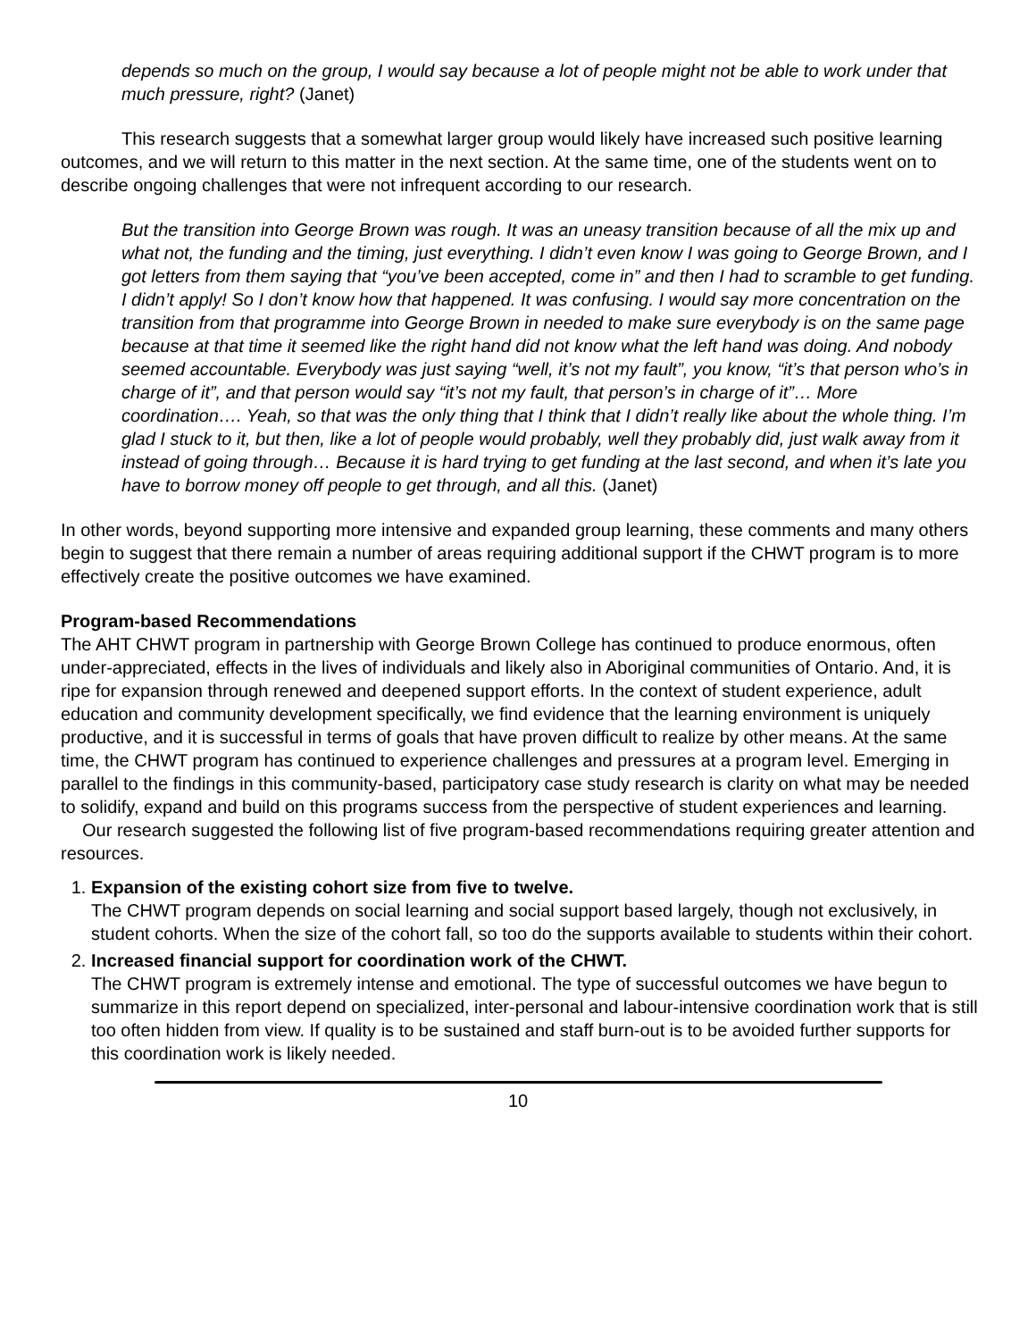depends so much on the group, I would say because a lot of people might not be able to work under that much pressure, right? (Janet)
This research suggests that a somewhat larger group would likely have increased such positive learning outcomes, and we will return to this matter in the next section. At the same time, one of the students went on to describe ongoing challenges that were not infrequent according to our research.
But the transition into George Brown was rough. It was an uneasy transition because of all the mix up and what not, the funding and the timing, just everything. I didn’t even know I was going to George Brown, and I got letters from them saying that “you’ve been accepted, come in” and then I had to scramble to get funding. I didn’t apply! So I don’t know how that happened. It was confusing. I would say more concentration on the transition from that programme into George Brown in needed to make sure everybody is on the same page because at that time it seemed like the right hand did not know what the left hand was doing. And nobody seemed accountable. Everybody was just saying “well, it’s not my fault”, you know, “it’s that person who’s in charge of it”, and that person would say “it’s not my fault, that person’s in charge of it”… More coordination…. Yeah, so that was the only thing that I think that I didn’t really like about the whole thing. I’m glad I stuck to it, but then, like a lot of people would probably, well they probably did, just walk away from it instead of going through… Because it is hard trying to get funding at the last second, and when it’s late you have to borrow money off people to get through, and all this. (Janet)
In other words, beyond supporting more intensive and expanded group learning, these comments and many others begin to suggest that there remain a number of areas requiring additional support if the CHWT program is to more effectively create the positive outcomes we have examined.
Program-based Recommendations
The AHT CHWT program in partnership with George Brown College has continued to produce enormous, often under-appreciated, effects in the lives of individuals and likely also in Aboriginal communities of Ontario. And, it is ripe for expansion through renewed and deepened support efforts. In the context of student experience, adult education and community development specifically, we find evidence that the learning environment is uniquely productive, and it is successful in terms of goals that have proven difficult to realize by other means. At the same time, the CHWT program has continued to experience challenges and pressures at a program level. Emerging in parallel to the findings in this community-based, participatory case study research is clarity on what may be needed to solidify, expand and build on this programs success from the perspective of student experiences and learning.
Our research suggested the following list of five program-based recommendations requiring greater attention and resources.
1. Expansion of the existing cohort size from five to twelve.
The CHWT program depends on social learning and social support based largely, though not exclusively, in student cohorts. When the size of the cohort fall, so too do the supports available to students within their cohort.
2. Increased financial support for coordination work of the CHWT.
The CHWT program is extremely intense and emotional. The type of successful outcomes we have begun to summarize in this report depend on specialized, inter-personal and labour-intensive coordination work that is still too often hidden from view. If quality is to be sustained and staff burn-out is to be avoided further supports for this coordination work is likely needed.
10